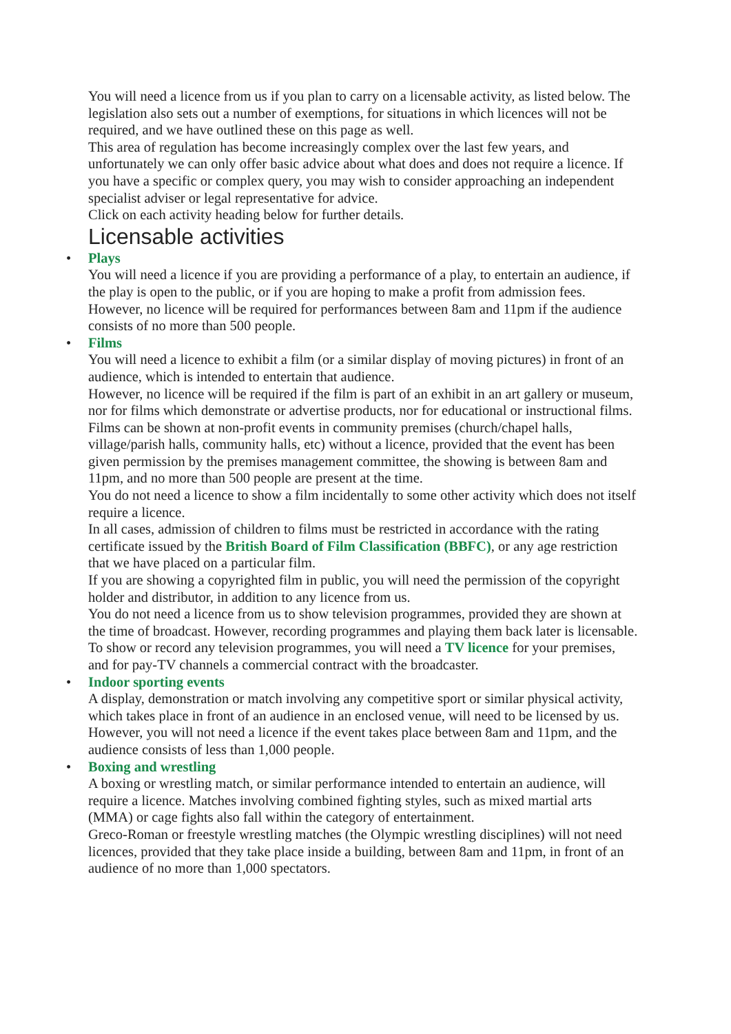You will need a licence from us if you plan to carry on a licensable activity, as listed below. The legislation also sets out a number of exemptions, for situations in which licences will not be required, and we have outlined these on this page as well.
This area of regulation has become increasingly complex over the last few years, and unfortunately we can only offer basic advice about what does and does not require a licence. If you have a specific or complex query, you may wish to consider approaching an independent specialist adviser or legal representative for advice.
Click on each activity heading below for further details.
Licensable activities
•
Plays
You will need a licence if you are providing a performance of a play, to entertain an audience, if the play is open to the public, or if you are hoping to make a profit from admission fees.
However, no licence will be required for performances between 8am and 11pm if the audience consists of no more than 500 people.
•
Films
You will need a licence to exhibit a film (or a similar display of moving pictures) in front of an audience, which is intended to entertain that audience.
However, no licence will be required if the film is part of an exhibit in an art gallery or museum, nor for films which demonstrate or advertise products, nor for educational or instructional films.
Films can be shown at non-profit events in community premises (church/chapel halls, village/parish halls, community halls, etc) without a licence, provided that the event has been given permission by the premises management committee, the showing is between 8am and 11pm, and no more than 500 people are present at the time.
You do not need a licence to show a film incidentally to some other activity which does not itself require a licence.
In all cases, admission of children to films must be restricted in accordance with the rating certificate issued by the British Board of Film Classification (BBFC), or any age restriction that we have placed on a particular film.
If you are showing a copyrighted film in public, you will need the permission of the copyright holder and distributor, in addition to any licence from us.
You do not need a licence from us to show television programmes, provided they are shown at the time of broadcast. However, recording programmes and playing them back later is licensable. To show or record any television programmes, you will need a TV licence for your premises, and for pay-TV channels a commercial contract with the broadcaster.
•
Indoor sporting events
A display, demonstration or match involving any competitive sport or similar physical activity, which takes place in front of an audience in an enclosed venue, will need to be licensed by us.
However, you will not need a licence if the event takes place between 8am and 11pm, and the audience consists of less than 1,000 people.
•
Boxing and wrestling
A boxing or wrestling match, or similar performance intended to entertain an audience, will require a licence. Matches involving combined fighting styles, such as mixed martial arts (MMA) or cage fights also fall within the category of entertainment.
Greco-Roman or freestyle wrestling matches (the Olympic wrestling disciplines) will not need licences, provided that they take place inside a building, between 8am and 11pm, in front of an audience of no more than 1,000 spectators.